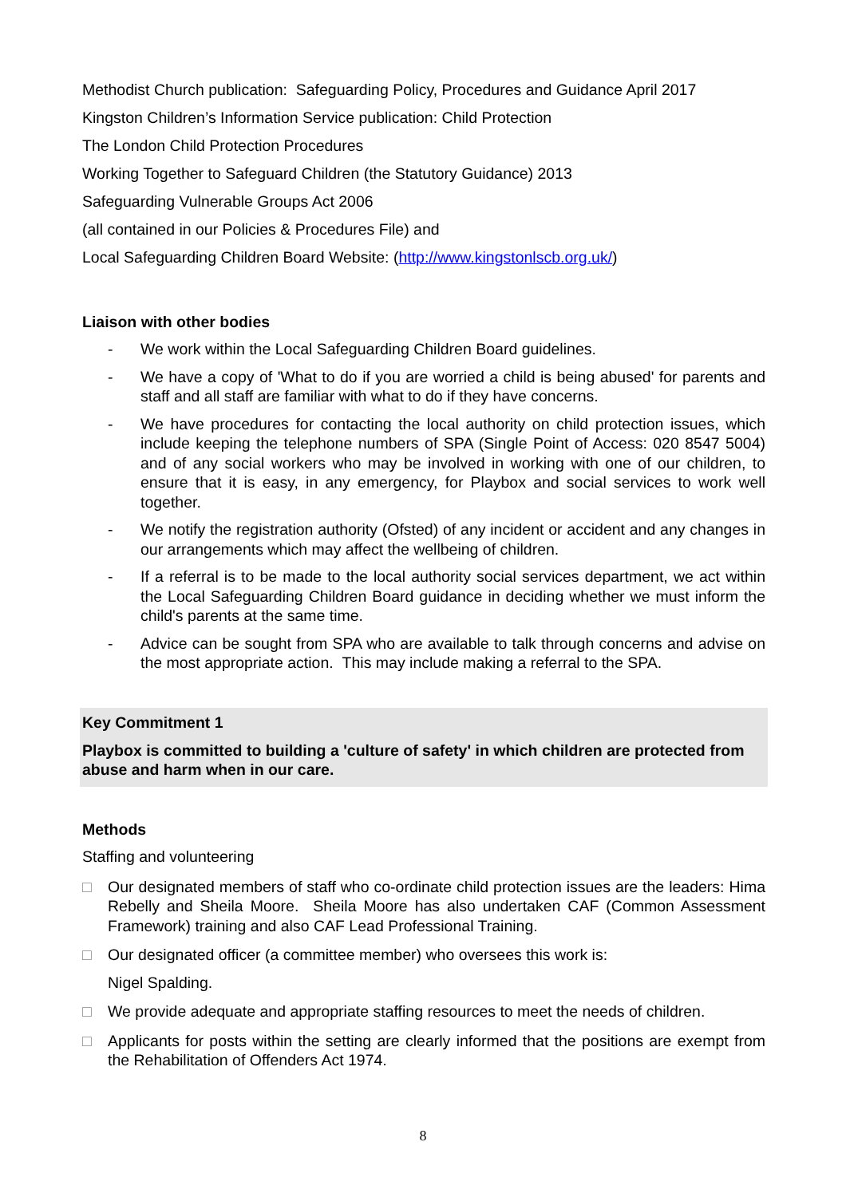Methodist Church publication: Safeguarding Policy, Procedures and Guidance April 2017
Kingston Children’s Information Service publication: Child Protection
The London Child Protection Procedures
Working Together to Safeguard Children (the Statutory Guidance) 2013
Safeguarding Vulnerable Groups Act 2006
(all contained in our Policies & Procedures File) and
Local Safeguarding Children Board Website: (http://www.kingstonlscb.org.uk/)
Liaison with other bodies
- We work within the Local Safeguarding Children Board guidelines.
- We have a copy of 'What to do if you are worried a child is being abused' for parents and staff and all staff are familiar with what to do if they have concerns.
- We have procedures for contacting the local authority on child protection issues, which include keeping the telephone numbers of SPA (Single Point of Access: 020 8547 5004) and of any social workers who may be involved in working with one of our children, to ensure that it is easy, in any emergency, for Playbox and social services to work well together.
- We notify the registration authority (Ofsted) of any incident or accident and any changes in our arrangements which may affect the wellbeing of children.
- If a referral is to be made to the local authority social services department, we act within the Local Safeguarding Children Board guidance in deciding whether we must inform the child's parents at the same time.
- Advice can be sought from SPA who are available to talk through concerns and advise on the most appropriate action. This may include making a referral to the SPA.
Key Commitment 1
Playbox is committed to building a 'culture of safety' in which children are protected from abuse and harm when in our care.
Methods
Staffing and volunteering
□ Our designated members of staff who co-ordinate child protection issues are the leaders: Hima Rebelly and Sheila Moore. Sheila Moore has also undertaken CAF (Common Assessment Framework) training and also CAF Lead Professional Training.
□ Our designated officer (a committee member) who oversees this work is:
Nigel Spalding.
□ We provide adequate and appropriate staffing resources to meet the needs of children.
□ Applicants for posts within the setting are clearly informed that the positions are exempt from the Rehabilitation of Offenders Act 1974.
8